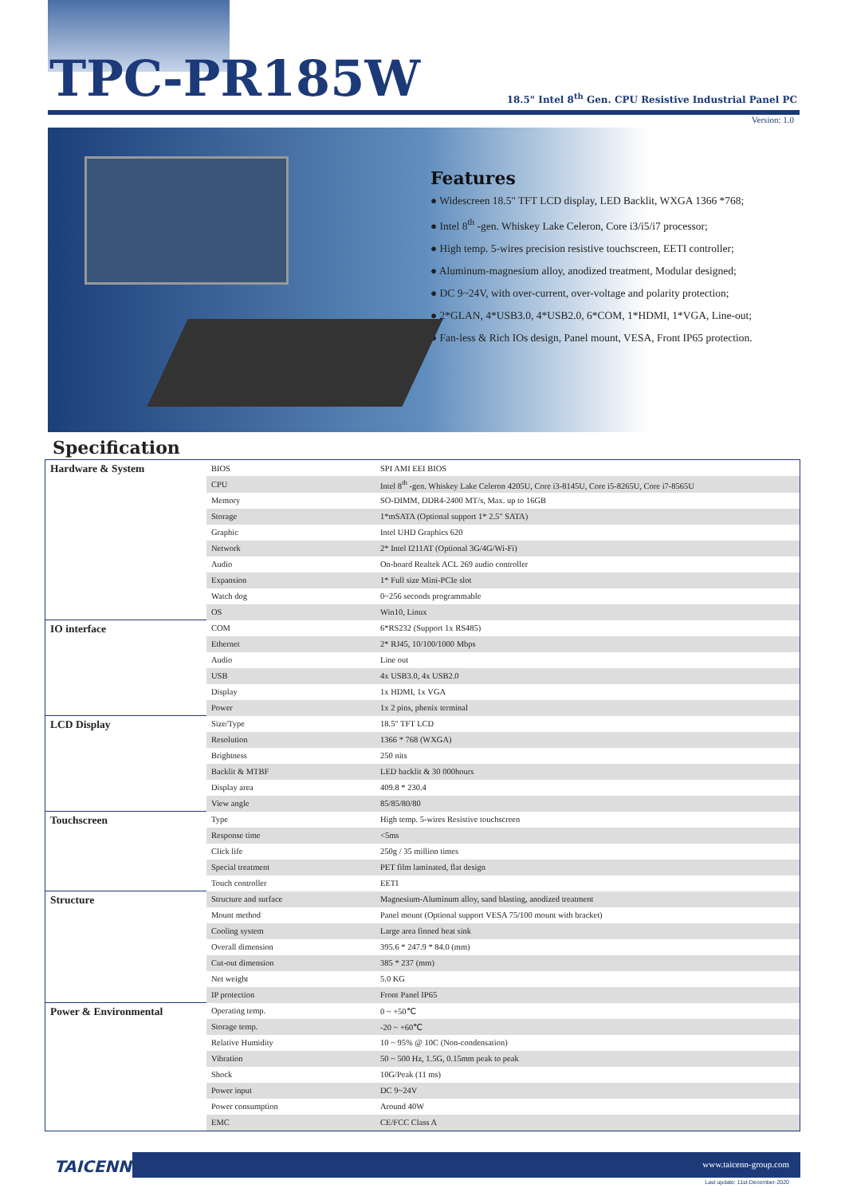TPC-PR185W
18.5" Intel 8<sup>th</sup> Gen. CPU Resistive Industrial Panel PC
Version: 1.0
Features
● Widescreen 18.5" TFT LCD display, LED Backlit, WXGA 1366 *768;
● Intel 8<sup>th</sup> -gen. Whiskey Lake Celeron, Core i3/i5/i7 processor;
● High temp. 5-wires precision resistive touchscreen, EETI controller;
● Aluminum-magnesium alloy, anodized treatment, Modular designed;
● DC 9~24V, with over-current, over-voltage and polarity protection;
● 2*GLAN, 4*USB3.0, 4*USB2.0, 6*COM, 1*HDMI, 1*VGA, Line-out;
● Fan-less & Rich IOs design, Panel mount, VESA, Front IP65 protection.
Specification
| Hardware & System | BIOS | SPI AMI EEI BIOS |
| | CPU | Intel 8<sup>th</sup> -gen. Whiskey Lake Celeron 4205U, Core i3-8145U, Core i5-8265U, Core i7-8565U |
| | Memory | SO-DIMM, DDR4-2400 MT/s, Max. up to 16GB |
| | Storage | 1*mSATA (Optional support 1* 2.5" SATA) |
| | Graphic | Intel UHD Graphics 620 |
| | Network | 2* Intel I211AT (Optional 3G/4G/Wi-Fi) |
| | Audio | On-board Realtek ACL 269 audio controller |
| | Expansion | 1* Full size Mini-PCIe slot |
| | Watch dog | 0~256 seconds programmable |
| | OS | Win10, Linux |
| IO interface | COM | 6*RS232 (Support 1x RS485) |
| | Ethernet | 2* RJ45, 10/100/1000 Mbps |
| | Audio | Line out |
| | USB | 4x USB3.0, 4x USB2.0 |
| | Display | 1x HDMI, 1x VGA |
| | Power | 1x 2 pins, phenix terminal |
| LCD Display | Size/Type | 18.5" TFT LCD |
| | Resolution | 1366 * 768 (WXGA) |
| | Brightness | 250 nits |
| | Backlit & MTBF | LED backlit & 30 000hours |
| | Display area | 409.8 * 230.4 |
| | View angle | 85/85/80/80 |
| Touchscreen | Type | High temp. 5-wires Resistive touchscreen |
| | Response time | <5ms |
| | Click life | 250g / 35 million times |
| | Special treatment | PET film laminated, flat design |
| | Touch controller | EETI |
| Structure | Structure and surface | Magnesium-Aluminum alloy, sand blasting, anodized treatment |
| | Mount method | Panel mount (Optional support VESA 75/100 mount with bracket) |
| | Cooling system | Large area finned heat sink |
| | Overall dimension | 395.6 * 247.9 * 84.0 (mm) |
| | Cut-out dimension | 385 * 237 (mm) |
| | Net weight | 5.0 KG |
| | IP protection | Front Panel IP65 |
| Power & Environmental | Operating temp. | 0 ~ +50℃ |
| | Storage temp. | -20 ~ +60℃ |
| | Relative Humidity | 10 ~ 95% @ 10C (Non-condensation) |
| | Vibration | 50 ~ 500 Hz, 1.5G, 0.15mm peak to peak |
| | Shock | 10G/Peak (11 ms) |
| | Power input | DC 9~24V |
| | Power consumption | Around 40W |
| | EMC | CE/FCC Class A |
TAICENN
www.taicenn-group.com
Last update: 11st-December-2020